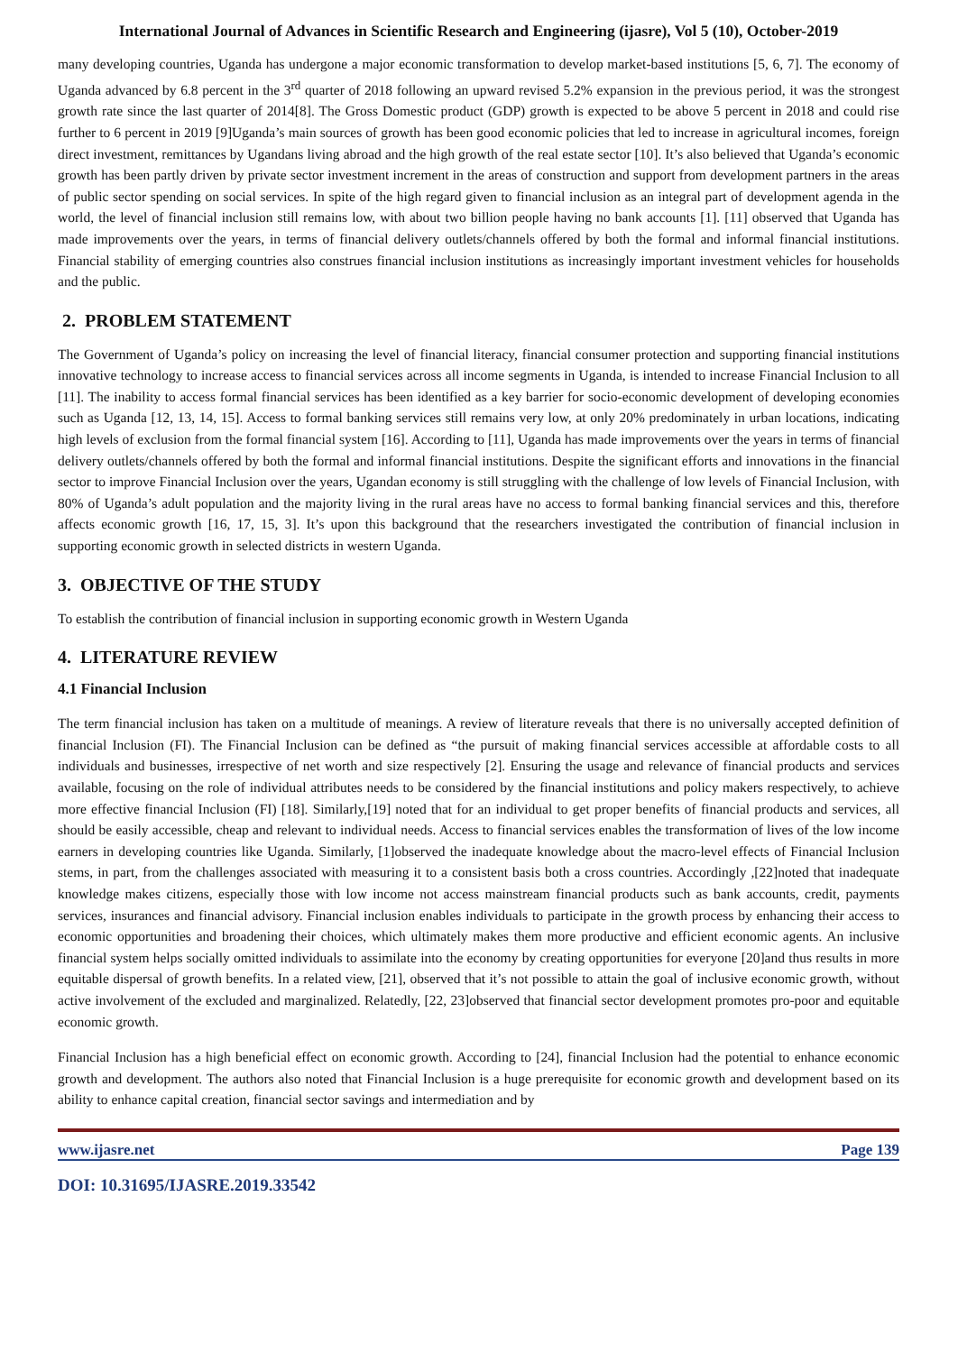International Journal of Advances in Scientific Research and Engineering (ijasre), Vol 5 (10), October-2019
many developing countries, Uganda has undergone a major economic transformation to develop market-based institutions [5, 6, 7]. The economy of Uganda advanced by 6.8 percent in the 3<sup>rd</sup> quarter of 2018 following an upward revised 5.2% expansion in the previous period, it was the strongest growth rate since the last quarter of 2014[8]. The Gross Domestic product (GDP) growth is expected to be above 5 percent in 2018 and could rise further to 6 percent in 2019 [9]Uganda’s main sources of growth has been good economic policies that led to increase in agricultural incomes, foreign direct investment, remittances by Ugandans living abroad and the high growth of the real estate sector [10]. It’s also believed that Uganda’s economic growth has been partly driven by private sector investment increment in the areas of construction and support from development partners in the areas of public sector spending on social services. In spite of the high regard given to financial inclusion as an integral part of development agenda in the world, the level of financial inclusion still remains low, with about two billion people having no bank accounts [1]. [11] observed that Uganda has made improvements over the years, in terms of financial delivery outlets/channels offered by both the formal and informal financial institutions. Financial stability of emerging countries also construes financial inclusion institutions as increasingly important investment vehicles for households and the public.
2. PROBLEM STATEMENT
The Government of Uganda’s policy on increasing the level of financial literacy, financial consumer protection and supporting financial institutions innovative technology to increase access to financial services across all income segments in Uganda, is intended to increase Financial Inclusion to all [11]. The inability to access formal financial services has been identified as a key barrier for socio-economic development of developing economies such as Uganda [12, 13, 14, 15]. Access to formal banking services still remains very low, at only 20% predominately in urban locations, indicating high levels of exclusion from the formal financial system [16]. According to [11], Uganda has made improvements over the years in terms of financial delivery outlets/channels offered by both the formal and informal financial institutions. Despite the significant efforts and innovations in the financial sector to improve Financial Inclusion over the years, Ugandan economy is still struggling with the challenge of low levels of Financial Inclusion, with 80% of Uganda’s adult population and the majority living in the rural areas have no access to formal banking financial services and this, therefore affects economic growth [16, 17, 15, 3]. It’s upon this background that the researchers investigated the contribution of financial inclusion in supporting economic growth in selected districts in western Uganda.
3. OBJECTIVE OF THE STUDY
To establish the contribution of financial inclusion in supporting economic growth in Western Uganda
4. LITERATURE REVIEW
4.1 Financial Inclusion
The term financial inclusion has taken on a multitude of meanings. A review of literature reveals that there is no universally accepted definition of financial Inclusion (FI). The Financial Inclusion can be defined as “the pursuit of making financial services accessible at affordable costs to all individuals and businesses, irrespective of net worth and size respectively [2]. Ensuring the usage and relevance of financial products and services available, focusing on the role of individual attributes needs to be considered by the financial institutions and policy makers respectively, to achieve more effective financial Inclusion (FI) [18]. Similarly,[19] noted that for an individual to get proper benefits of financial products and services, all should be easily accessible, cheap and relevant to individual needs. Access to financial services enables the transformation of lives of the low income earners in developing countries like Uganda. Similarly, [1]observed the inadequate knowledge about the macro-level effects of Financial Inclusion stems, in part, from the challenges associated with measuring it to a consistent basis both a cross countries. Accordingly ,[22]noted that inadequate knowledge makes citizens, especially those with low income not access mainstream financial products such as bank accounts, credit, payments services, insurances and financial advisory. Financial inclusion enables individuals to participate in the growth process by enhancing their access to economic opportunities and broadening their choices, which ultimately makes them more productive and efficient economic agents. An inclusive financial system helps socially omitted individuals to assimilate into the economy by creating opportunities for everyone [20]and thus results in more equitable dispersal of growth benefits. In a related view, [21], observed that it’s not possible to attain the goal of inclusive economic growth, without active involvement of the excluded and marginalized. Relatedly, [22, 23]observed that financial sector development promotes pro-poor and equitable economic growth.
Financial Inclusion has a high beneficial effect on economic growth. According to [24], financial Inclusion had the potential to enhance economic growth and development. The authors also noted that Financial Inclusion is a huge prerequisite for economic growth and development based on its ability to enhance capital creation, financial sector savings and intermediation and by
www.ijasre.net Page 139
DOI: 10.31695/IJASRE.2019.33542